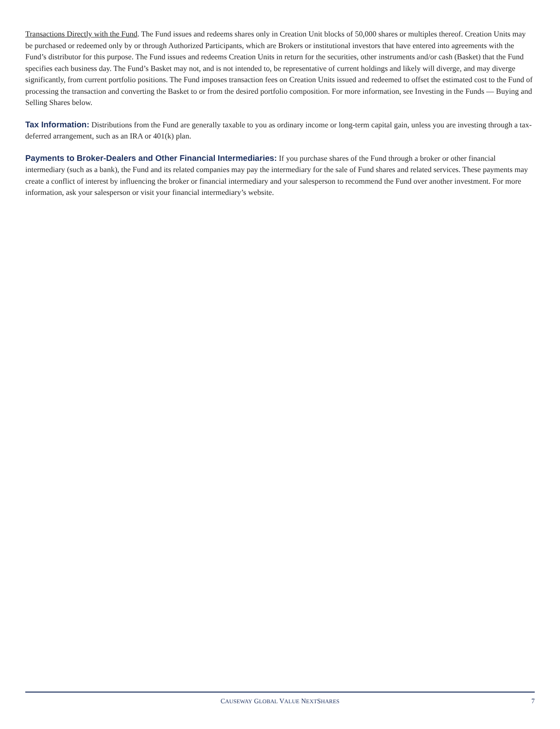Transactions Directly with the Fund. The Fund issues and redeems shares only in Creation Unit blocks of 50,000 shares or multiples thereof. Creation Units may be purchased or redeemed only by or through Authorized Participants, which are Brokers or institutional investors that have entered into agreements with the Fund’s distributor for this purpose. The Fund issues and redeems Creation Units in return for the securities, other instruments and/or cash (Basket) that the Fund specifies each business day. The Fund’s Basket may not, and is not intended to, be representative of current holdings and likely will diverge, and may diverge significantly, from current portfolio positions. The Fund imposes transaction fees on Creation Units issued and redeemed to offset the estimated cost to the Fund of processing the transaction and converting the Basket to or from the desired portfolio composition. For more information, see Investing in the Funds — Buying and Selling Shares below.
Tax Information: Distributions from the Fund are generally taxable to you as ordinary income or long-term capital gain, unless you are investing through a tax-deferred arrangement, such as an IRA or 401(k) plan.
Payments to Broker-Dealers and Other Financial Intermediaries: If you purchase shares of the Fund through a broker or other financial intermediary (such as a bank), the Fund and its related companies may pay the intermediary for the sale of Fund shares and related services. These payments may create a conflict of interest by influencing the broker or financial intermediary and your salesperson to recommend the Fund over another investment. For more information, ask your salesperson or visit your financial intermediary’s website.
CAUSEWAY GLOBAL VALUE NEXTSHARES
7